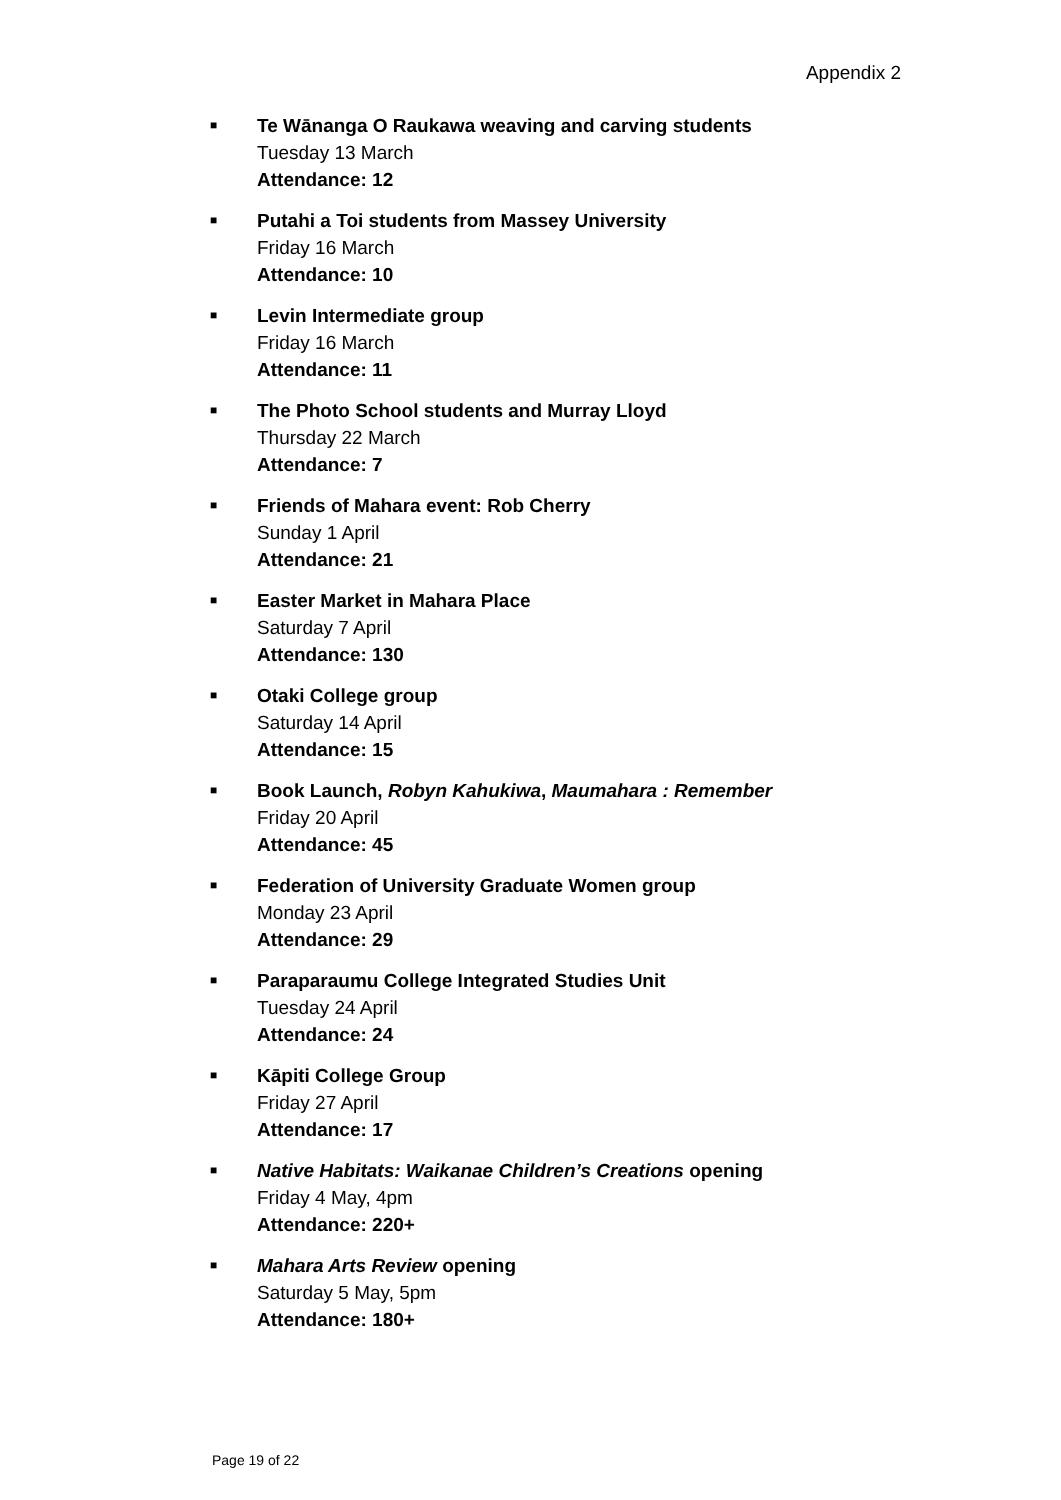Appendix 2
■
Te Wānanga O Raukawa weaving and carving students
Tuesday 13 March
Attendance: 12
■
Putahi a Toi students from Massey University
Friday 16 March
Attendance: 10
■
Levin Intermediate group
Friday 16 March
Attendance: 11
■
The Photo School students and Murray Lloyd
Thursday 22 March
Attendance: 7
■
Friends of Mahara event: Rob Cherry
Sunday 1 April
Attendance: 21
■
Easter Market in Mahara Place
Saturday 7 April
Attendance: 130
■
Otaki College group
Saturday 14 April
Attendance: 15
■
Book Launch, Robyn Kahukiwa, Maumahara : Remember
Friday 20 April
Attendance: 45
■
Federation of University Graduate Women group
Monday 23 April
Attendance: 29
■
Paraparaumu College Integrated Studies Unit
Tuesday 24 April
Attendance: 24
■
Kāpiti College Group
Friday 27 April
Attendance: 17
■
Native Habitats: Waikanae Children’s Creations opening
Friday 4 May, 4pm
Attendance: 220+
■
Mahara Arts Review opening
Saturday 5 May, 5pm
Attendance: 180+
Page 19 of 22